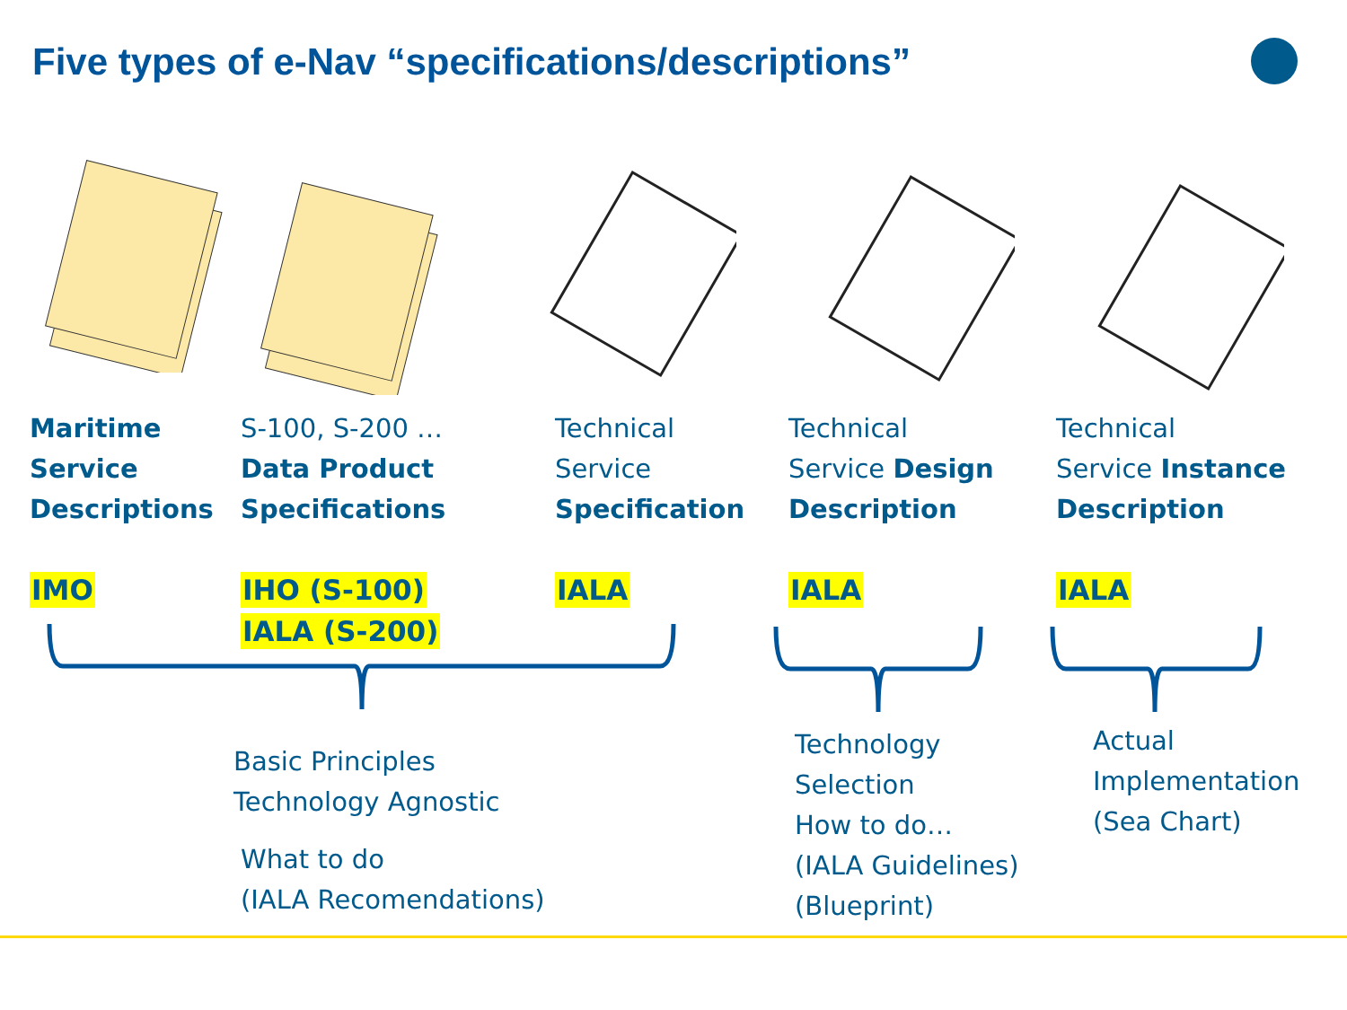Five types of e-Nav “specifications/descriptions”
Maritime
Service
Descriptions
IMO
S-100, S-200 …
Data Product
Specifications
IHO (S-100)
IALA (S-200)
Technical
Service
Specification
IALA
Technical
Service Design
Description
IALA
Technical
Service Instance
Description
IALA
Basic Principles
Technology Agnostic
What to do
(IALA Recomendations)
Technology
Selection
How to do…
(IALA Guidelines)
(Blueprint)
Actual
Implementation
(Sea Chart)